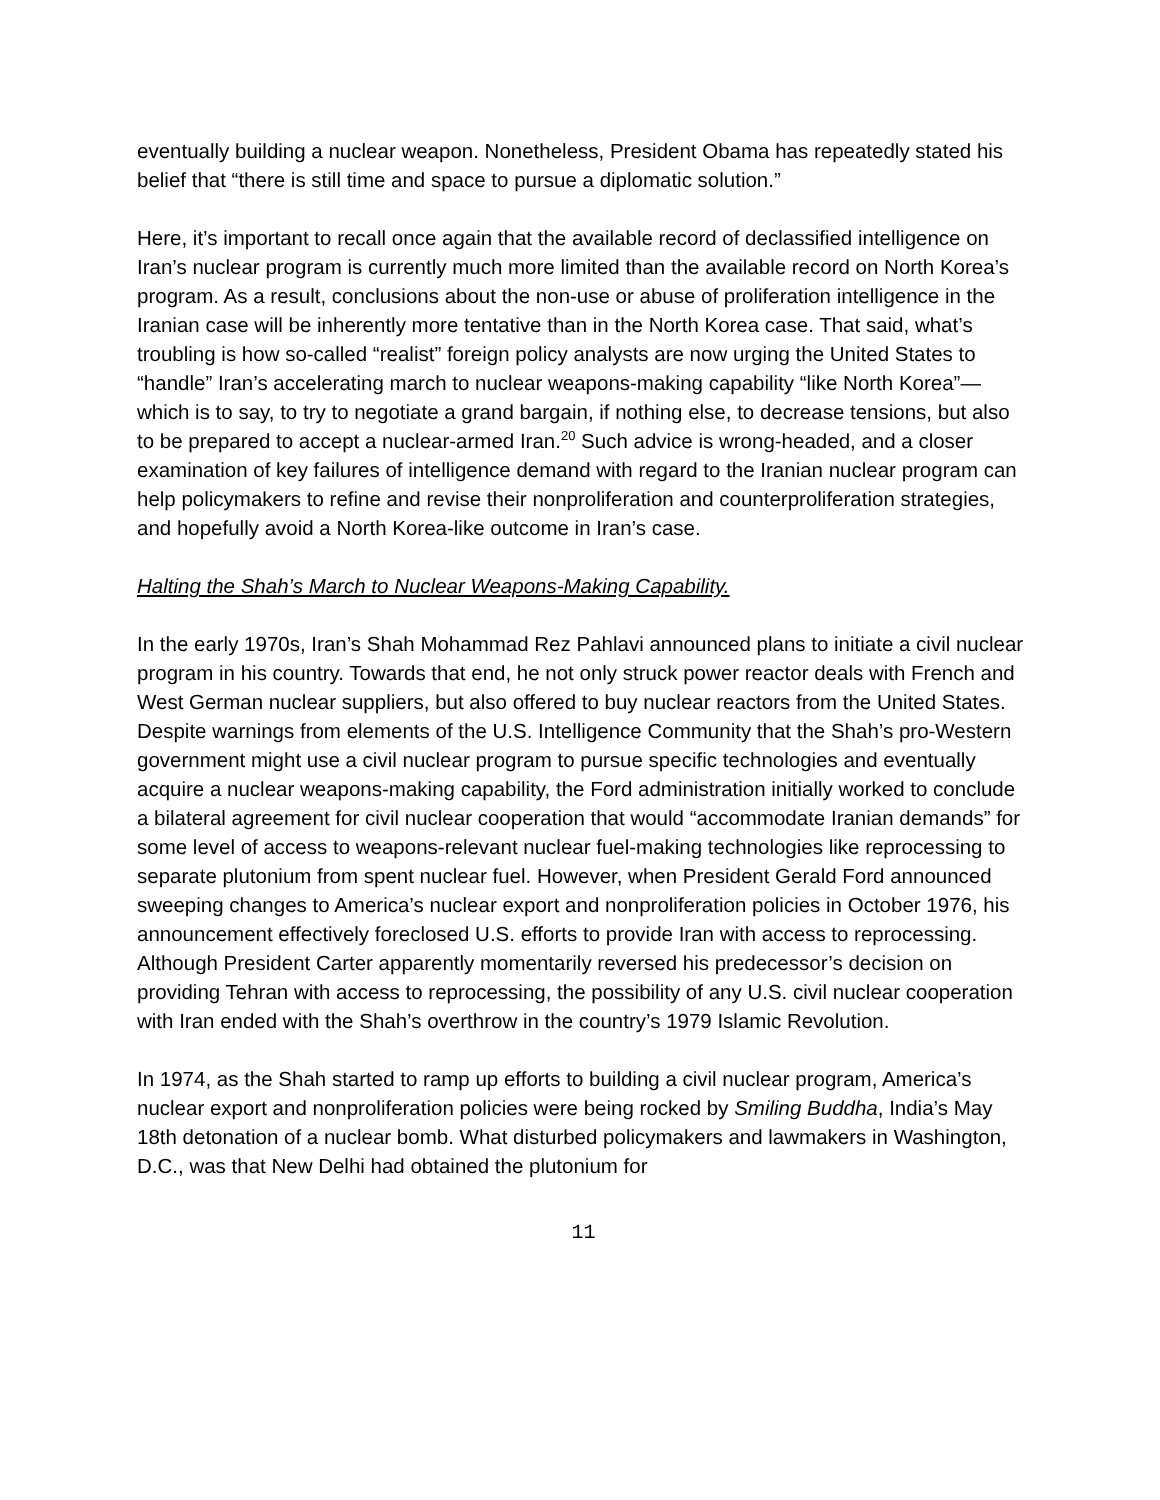eventually building a nuclear weapon. Nonetheless, President Obama has repeatedly stated his belief that “there is still time and space to pursue a diplomatic solution.”
Here, it’s important to recall once again that the available record of declassified intelligence on Iran’s nuclear program is currently much more limited than the available record on North Korea’s program. As a result, conclusions about the non-use or abuse of proliferation intelligence in the Iranian case will be inherently more tentative than in the North Korea case. That said, what’s troubling is how so-called “realist” foreign policy analysts are now urging the United States to “handle” Iran’s accelerating march to nuclear weapons-making capability “like North Korea”—which is to say, to try to negotiate a grand bargain, if nothing else, to decrease tensions, but also to be prepared to accept a nuclear-armed Iran.<sup>20</sup> Such advice is wrong-headed, and a closer examination of key failures of intelligence demand with regard to the Iranian nuclear program can help policymakers to refine and revise their nonproliferation and counterproliferation strategies, and hopefully avoid a North Korea-like outcome in Iran’s case.
Halting the Shah’s March to Nuclear Weapons-Making Capability.
In the early 1970s, Iran’s Shah Mohammad Rez Pahlavi announced plans to initiate a civil nuclear program in his country. Towards that end, he not only struck power reactor deals with French and West German nuclear suppliers, but also offered to buy nuclear reactors from the United States. Despite warnings from elements of the U.S. Intelligence Community that the Shah’s pro-Western government might use a civil nuclear program to pursue specific technologies and eventually acquire a nuclear weapons-making capability, the Ford administration initially worked to conclude a bilateral agreement for civil nuclear cooperation that would “accommodate Iranian demands” for some level of access to weapons-relevant nuclear fuel-making technologies like reprocessing to separate plutonium from spent nuclear fuel. However, when President Gerald Ford announced sweeping changes to America’s nuclear export and nonproliferation policies in October 1976, his announcement effectively foreclosed U.S. efforts to provide Iran with access to reprocessing. Although President Carter apparently momentarily reversed his predecessor’s decision on providing Tehran with access to reprocessing, the possibility of any U.S. civil nuclear cooperation with Iran ended with the Shah’s overthrow in the country’s 1979 Islamic Revolution.
In 1974, as the Shah started to ramp up efforts to building a civil nuclear program, America’s nuclear export and nonproliferation policies were being rocked by Smiling Buddha, India’s May 18th detonation of a nuclear bomb. What disturbed policymakers and lawmakers in Washington, D.C., was that New Delhi had obtained the plutonium for
11